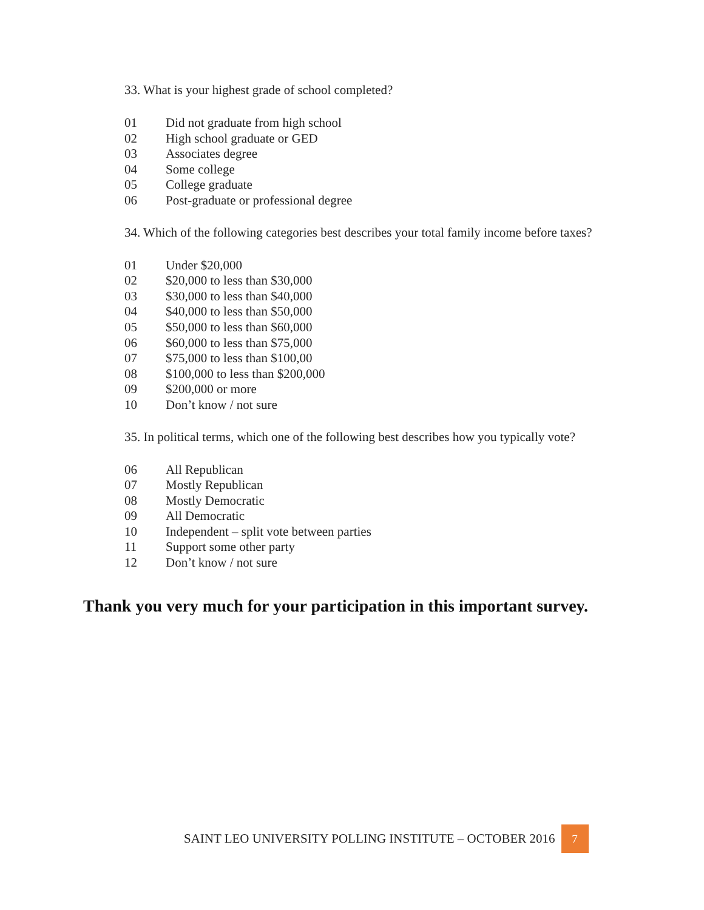33. What is your highest grade of school completed?
01 Did not graduate from high school
02 High school graduate or GED
03 Associates degree
04 Some college
05 College graduate
06 Post-graduate or professional degree
34. Which of the following categories best describes your total family income before taxes?
01 Under $20,000
02 $20,000 to less than $30,000
03 $30,000 to less than $40,000
04 $40,000 to less than $50,000
05 $50,000 to less than $60,000
06 $60,000 to less than $75,000
07 $75,000 to less than $100,00
08 $100,000 to less than $200,000
09 $200,000 or more
10 Don’t know / not sure
35. In political terms, which one of the following best describes how you typically vote?
06 All Republican
07 Mostly Republican
08 Mostly Democratic
09 All Democratic
10 Independent – split vote between parties
11 Support some other party
12 Don’t know / not sure
Thank you very much for your participation in this important survey.
SAINT LEO UNIVERSITY POLLING INSTITUTE – OCTOBER 2016
7